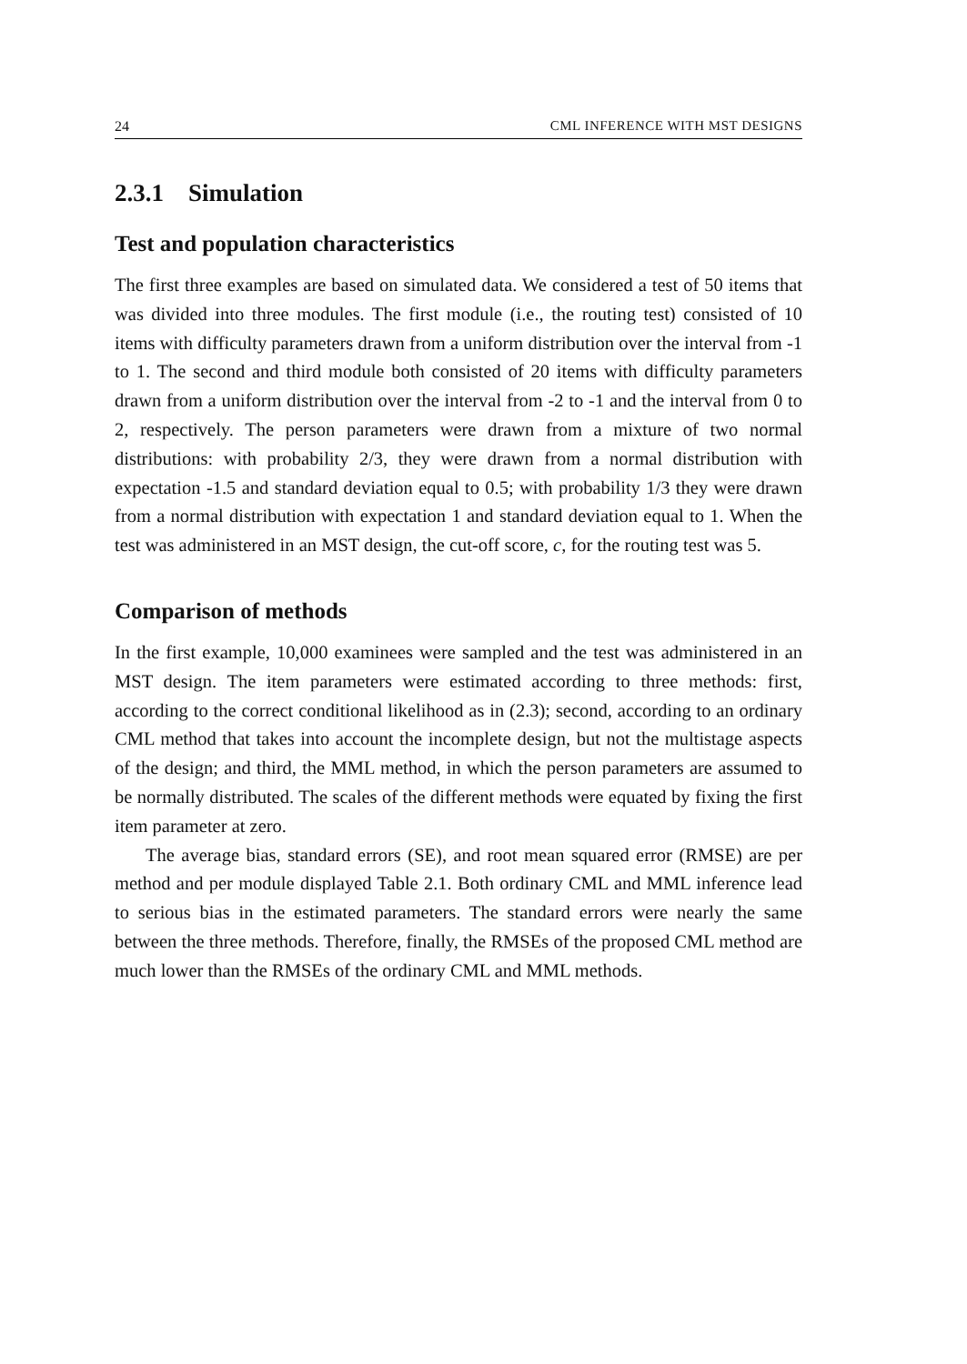24 CML INFERENCE WITH MST DESIGNS
2.3.1 Simulation
Test and population characteristics
The first three examples are based on simulated data. We considered a test of 50 items that was divided into three modules. The first module (i.e., the routing test) consisted of 10 items with difficulty parameters drawn from a uniform distribution over the interval from -1 to 1. The second and third module both consisted of 20 items with difficulty parameters drawn from a uniform distribution over the interval from -2 to -1 and the interval from 0 to 2, respectively. The person parameters were drawn from a mixture of two normal distributions: with probability 2/3, they were drawn from a normal distribution with expectation -1.5 and standard deviation equal to 0.5; with probability 1/3 they were drawn from a normal distribution with expectation 1 and standard deviation equal to 1. When the test was administered in an MST design, the cut-off score, c, for the routing test was 5.
Comparison of methods
In the first example, 10,000 examinees were sampled and the test was administered in an MST design. The item parameters were estimated according to three methods: first, according to the correct conditional likelihood as in (2.3); second, according to an ordinary CML method that takes into account the incomplete design, but not the multistage aspects of the design; and third, the MML method, in which the person parameters are assumed to be normally distributed. The scales of the different methods were equated by fixing the first item parameter at zero.
The average bias, standard errors (SE), and root mean squared error (RMSE) are per method and per module displayed Table 2.1. Both ordinary CML and MML inference lead to serious bias in the estimated parameters. The standard errors were nearly the same between the three methods. Therefore, finally, the RMSEs of the proposed CML method are much lower than the RMSEs of the ordinary CML and MML methods.